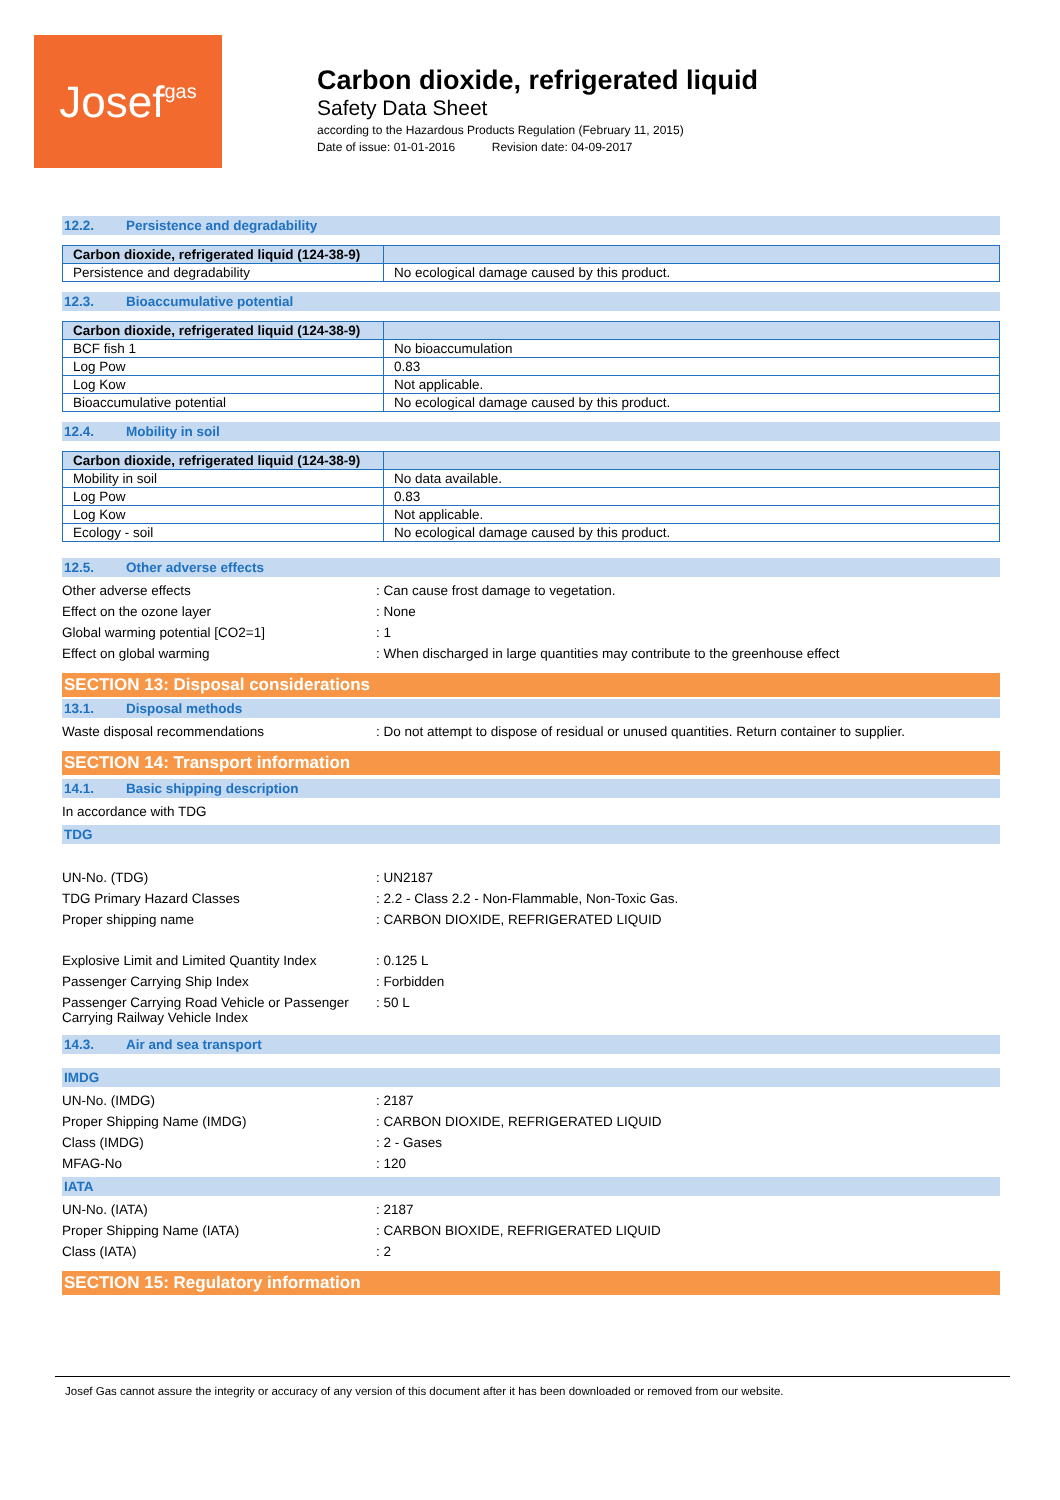Josef gas
Carbon dioxide, refrigerated liquid
Safety Data Sheet
according to the Hazardous Products Regulation (February 11, 2015)
Date of issue: 01-01-2016 Revision date: 04-09-2017
12.2. Persistence and degradability
| Carbon dioxide, refrigerated liquid (124-38-9) | |
| --- | --- |
| Persistence and degradability | No ecological damage caused by this product. |
12.3. Bioaccumulative potential
| Carbon dioxide, refrigerated liquid (124-38-9) | |
| --- | --- |
| BCF fish 1 | No bioaccumulation |
| Log Pow | 0.83 |
| Log Kow | Not applicable. |
| Bioaccumulative potential | No ecological damage caused by this product. |
12.4. Mobility in soil
| Carbon dioxide, refrigerated liquid (124-38-9) | |
| --- | --- |
| Mobility in soil | No data available. |
| Log Pow | 0.83 |
| Log Kow | Not applicable. |
| Ecology - soil | No ecological damage caused by this product. |
12.5. Other adverse effects
Other adverse effects : Can cause frost damage to vegetation.
Effect on the ozone layer : None
Global warming potential [CO2=1] : 1
Effect on global warming : When discharged in large quantities may contribute to the greenhouse effect
SECTION 13: Disposal considerations
13.1. Disposal methods
Waste disposal recommendations : Do not attempt to dispose of residual or unused quantities. Return container to supplier.
SECTION 14: Transport information
14.1. Basic shipping description
In accordance with TDG
TDG
UN-No. (TDG) : UN2187
TDG Primary Hazard Classes : 2.2 - Class 2.2 - Non-Flammable, Non-Toxic Gas.
Proper shipping name : CARBON DIOXIDE, REFRIGERATED LIQUID
Explosive Limit and Limited Quantity Index
: 0.125 L
Passenger Carrying Ship Index : Forbidden
Passenger Carrying Road Vehicle or Passenger Carrying Railway Vehicle Index
: 50 L
14.3. Air and sea transport
IMDG
UN-No. (IMDG) : 2187
Proper Shipping Name (IMDG) : CARBON DIOXIDE, REFRIGERATED LIQUID
Class (IMDG) : 2 - Gases
MFAG-No : 120
IATA
UN-No. (IATA) : 2187
Proper Shipping Name (IATA) : CARBON BIOXIDE, REFRIGERATED LIQUID
Class (IATA) : 2
SECTION 15: Regulatory information
Josef Gas cannot assure the integrity or accuracy of any version of this document after it has been downloaded or removed from our website.